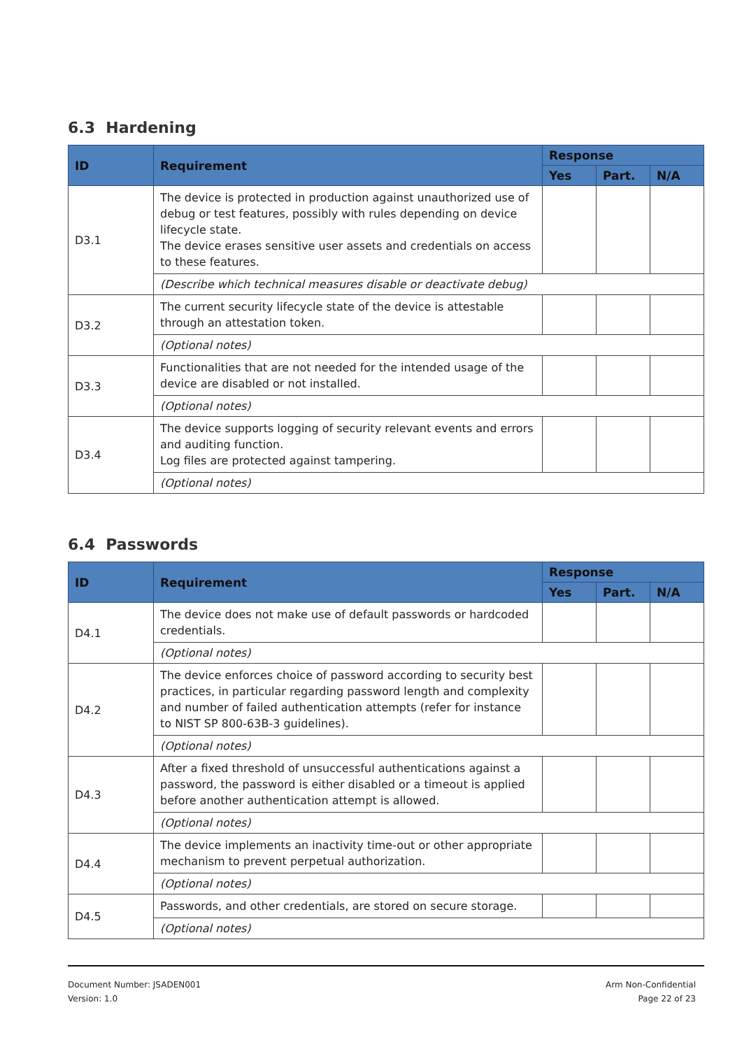6.3 Hardening
| ID | Requirement | Response | | |
| --- | --- | --- | --- | --- |
| | | Yes | Part. | N/A |
| D3.1 | The device is protected in production against unauthorized use of debug or test features, possibly with rules depending on device lifecycle state. The device erases sensitive user assets and credentials on access to these features. | | | |
| | (Describe which technical measures disable or deactivate debug) | | | |
| D3.2 | The current security lifecycle state of the device is attestable through an attestation token. | | | |
| | (Optional notes) | | | |
| D3.3 | Functionalities that are not needed for the intended usage of the device are disabled or not installed. | | | |
| | (Optional notes) | | | |
| D3.4 | The device supports logging of security relevant events and errors and auditing function. Log files are protected against tampering. | | | |
| | (Optional notes) | | | |
6.4 Passwords
| ID | Requirement | Response | | |
| --- | --- | --- | --- | --- |
| | | Yes | Part. | N/A |
| D4.1 | The device does not make use of default passwords or hardcoded credentials. | | | |
| | (Optional notes) | | | |
| D4.2 | The device enforces choice of password according to security best practices, in particular regarding password length and complexity and number of failed authentication attempts (refer for instance to NIST SP 800-63B-3 guidelines). | | | |
| | (Optional notes) | | | |
| D4.3 | After a fixed threshold of unsuccessful authentications against a password, the password is either disabled or a timeout is applied before another authentication attempt is allowed. | | | |
| | (Optional notes) | | | |
| D4.4 | The device implements an inactivity time-out or other appropriate mechanism to prevent perpetual authorization. | | | |
| | (Optional notes) | | | |
| D4.5 | Passwords, and other credentials, are stored on secure storage. | | | |
| | (Optional notes) | | | |
Document Number: JSADEN001
Version: 1.0
Arm Non-Confidential
Page 22 of 23